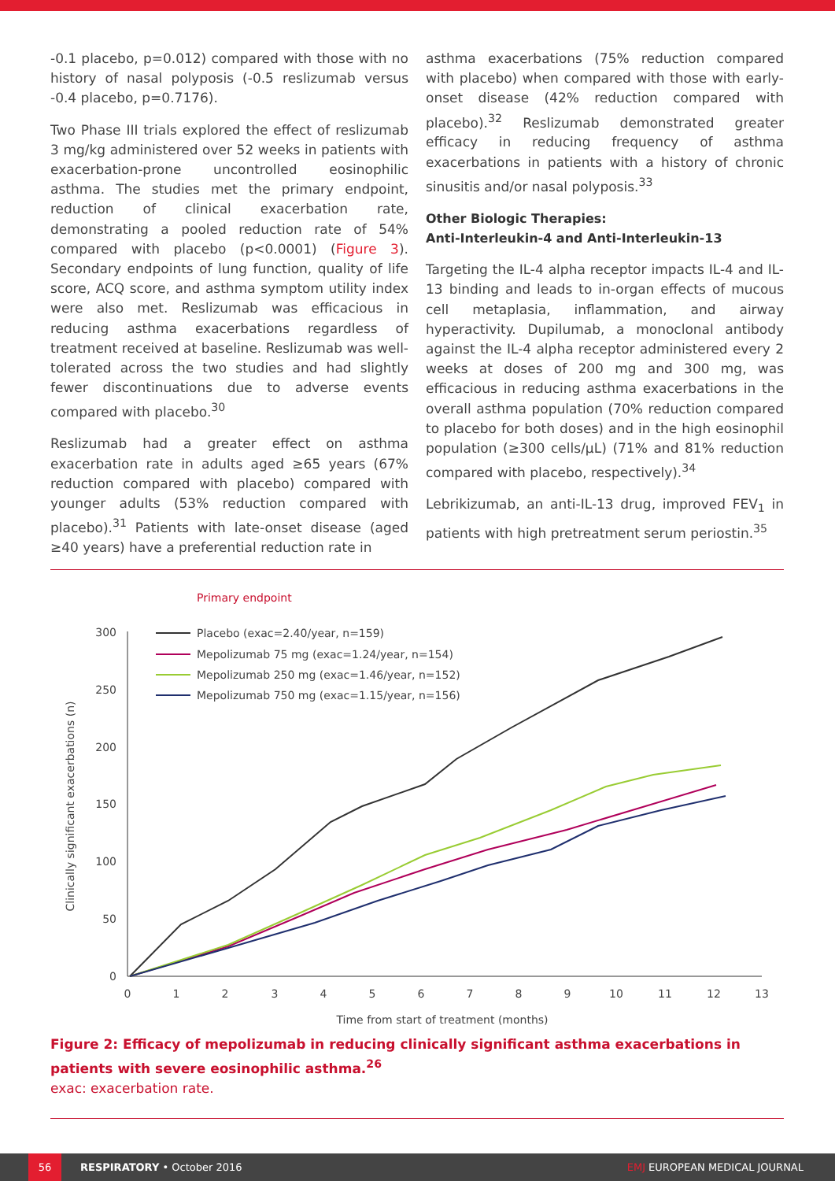-0.1 placebo, p=0.012) compared with those with no history of nasal polyposis (-0.5 reslizumab versus -0.4 placebo, p=0.7176).
Two Phase III trials explored the effect of reslizumab 3 mg/kg administered over 52 weeks in patients with exacerbation-prone uncontrolled eosinophilic asthma. The studies met the primary endpoint, reduction of clinical exacerbation rate, demonstrating a pooled reduction rate of 54% compared with placebo (p<0.0001) (Figure 3). Secondary endpoints of lung function, quality of life score, ACQ score, and asthma symptom utility index were also met. Reslizumab was efficacious in reducing asthma exacerbations regardless of treatment received at baseline. Reslizumab was well-tolerated across the two studies and had slightly fewer discontinuations due to adverse events compared with placebo.<sup>30</sup>
Reslizumab had a greater effect on asthma exacerbation rate in adults aged ≥65 years (67% reduction compared with placebo) compared with younger adults (53% reduction compared with placebo).<sup>31</sup> Patients with late-onset disease (aged ≥40 years) have a preferential reduction rate in
asthma exacerbations (75% reduction compared with placebo) when compared with those with early-onset disease (42% reduction compared with placebo).<sup>32</sup> Reslizumab demonstrated greater efficacy in reducing frequency of asthma exacerbations in patients with a history of chronic sinusitis and/or nasal polyposis.<sup>33</sup>
Other Biologic Therapies:
Anti-Interleukin-4 and Anti-Interleukin-13
Targeting the IL-4 alpha receptor impacts IL-4 and IL-13 binding and leads to in-organ effects of mucous cell metaplasia, inflammation, and airway hyperactivity. Dupilumab, a monoclonal antibody against the IL-4 alpha receptor administered every 2 weeks at doses of 200 mg and 300 mg, was efficacious in reducing asthma exacerbations in the overall asthma population (70% reduction compared to placebo for both doses) and in the high eosinophil population (≥300 cells/μL) (71% and 81% reduction compared with placebo, respectively).<sup>34</sup>
Lebrikizumab, an anti-IL-13 drug, improved FEV<sub>1</sub> in patients with high pretreatment serum periostin.<sup>35</sup>
Primary endpoint
300
250
200
150
100
50
0
0
1
2
3
4
5
6
7
8
9
10
11
12
13
Time from start of treatment (months)
Clinically significant exacerbations (n)
Placebo (exac=2.40/year, n=159)
Mepolizumab 75 mg (exac=1.24/year, n=154)
Mepolizumab 250 mg (exac=1.46/year, n=152)
Mepolizumab 750 mg (exac=1.15/year, n=156)
Figure 2: Efficacy of mepolizumab in reducing clinically significant asthma exacerbations in patients with severe eosinophilic asthma.<sup>26</sup>
exac: exacerbation rate.
56 RESPIRATORY • October 2016 EMJ EUROPEAN MEDICAL JOURNAL